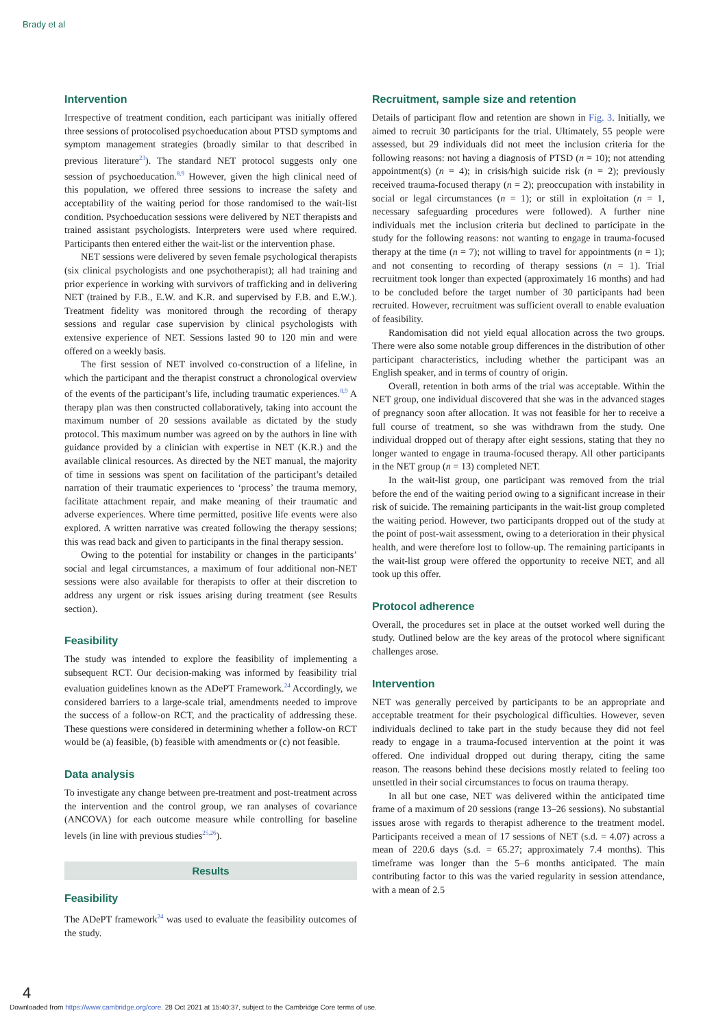Brady et al
Intervention
Irrespective of treatment condition, each participant was initially offered three sessions of protocolised psychoeducation about PTSD symptoms and symptom management strategies (broadly similar to that described in previous literature<sup>23</sup>). The standard NET protocol suggests only one session of psychoeducation.<sup>8,9</sup> However, given the high clinical need of this population, we offered three sessions to increase the safety and acceptability of the waiting period for those randomised to the wait-list condition. Psychoeducation sessions were delivered by NET therapists and trained assistant psychologists. Interpreters were used where required. Participants then entered either the wait-list or the intervention phase.
NET sessions were delivered by seven female psychological therapists (six clinical psychologists and one psychotherapist); all had training and prior experience in working with survivors of trafficking and in delivering NET (trained by F.B., E.W. and K.R. and supervised by F.B. and E.W.). Treatment fidelity was monitored through the recording of therapy sessions and regular case supervision by clinical psychologists with extensive experience of NET. Sessions lasted 90 to 120 min and were offered on a weekly basis.
The first session of NET involved co-construction of a lifeline, in which the participant and the therapist construct a chronological overview of the events of the participant’s life, including traumatic experiences.<sup>8,9</sup> A therapy plan was then constructed collaboratively, taking into account the maximum number of 20 sessions available as dictated by the study protocol. This maximum number was agreed on by the authors in line with guidance provided by a clinician with expertise in NET (K.R.) and the available clinical resources. As directed by the NET manual, the majority of time in sessions was spent on facilitation of the participant’s detailed narration of their traumatic experiences to ‘process’ the trauma memory, facilitate attachment repair, and make meaning of their traumatic and adverse experiences. Where time permitted, positive life events were also explored. A written narrative was created following the therapy sessions; this was read back and given to participants in the final therapy session.
Owing to the potential for instability or changes in the participants’ social and legal circumstances, a maximum of four additional non-NET sessions were also available for therapists to offer at their discretion to address any urgent or risk issues arising during treatment (see Results section).
Feasibility
The study was intended to explore the feasibility of implementing a subsequent RCT. Our decision-making was informed by feasibility trial evaluation guidelines known as the ADePT Framework.<sup>24</sup> Accordingly, we considered barriers to a large-scale trial, amendments needed to improve the success of a follow-on RCT, and the practicality of addressing these. These questions were considered in determining whether a follow-on RCT would be (a) feasible, (b) feasible with amendments or (c) not feasible.
Data analysis
To investigate any change between pre-treatment and post-treatment across the intervention and the control group, we ran analyses of covariance (ANCOVA) for each outcome measure while controlling for baseline levels (in line with previous studies<sup>25,26</sup>).
Results
Feasibility
The ADePT framework<sup>24</sup> was used to evaluate the feasibility outcomes of the study.
Recruitment, sample size and retention
Details of participant flow and retention are shown in Fig. 3. Initially, we aimed to recruit 30 participants for the trial. Ultimately, 55 people were assessed, but 29 individuals did not meet the inclusion criteria for the following reasons: not having a diagnosis of PTSD (n = 10); not attending appointment(s) (n = 4); in crisis/high suicide risk (n = 2); previously received trauma-focused therapy (n = 2); preoccupation with instability in social or legal circumstances (n = 1); or still in exploitation (n = 1, necessary safeguarding procedures were followed). A further nine individuals met the inclusion criteria but declined to participate in the study for the following reasons: not wanting to engage in trauma-focused therapy at the time (n = 7); not willing to travel for appointments (n = 1); and not consenting to recording of therapy sessions (n = 1). Trial recruitment took longer than expected (approximately 16 months) and had to be concluded before the target number of 30 participants had been recruited. However, recruitment was sufficient overall to enable evaluation of feasibility.
Randomisation did not yield equal allocation across the two groups. There were also some notable group differences in the distribution of other participant characteristics, including whether the participant was an English speaker, and in terms of country of origin.
Overall, retention in both arms of the trial was acceptable. Within the NET group, one individual discovered that she was in the advanced stages of pregnancy soon after allocation. It was not feasible for her to receive a full course of treatment, so she was withdrawn from the study. One individual dropped out of therapy after eight sessions, stating that they no longer wanted to engage in trauma-focused therapy. All other participants in the NET group (n = 13) completed NET.
In the wait-list group, one participant was removed from the trial before the end of the waiting period owing to a significant increase in their risk of suicide. The remaining participants in the wait-list group completed the waiting period. However, two participants dropped out of the study at the point of post-wait assessment, owing to a deterioration in their physical health, and were therefore lost to follow-up. The remaining participants in the wait-list group were offered the opportunity to receive NET, and all took up this offer.
Protocol adherence
Overall, the procedures set in place at the outset worked well during the study. Outlined below are the key areas of the protocol where significant challenges arose.
Intervention
NET was generally perceived by participants to be an appropriate and acceptable treatment for their psychological difficulties. However, seven individuals declined to take part in the study because they did not feel ready to engage in a trauma-focused intervention at the point it was offered. One individual dropped out during therapy, citing the same reason. The reasons behind these decisions mostly related to feeling too unsettled in their social circumstances to focus on trauma therapy.
In all but one case, NET was delivered within the anticipated time frame of a maximum of 20 sessions (range 13–26 sessions). No substantial issues arose with regards to therapist adherence to the treatment model. Participants received a mean of 17 sessions of NET (s.d. = 4.07) across a mean of 220.6 days (s.d. = 65.27; approximately 7.4 months). This timeframe was longer than the 5–6 months anticipated. The main contributing factor to this was the varied regularity in session attendance, with a mean of 2.5
4
Downloaded from https://www.cambridge.org/core. 28 Oct 2021 at 15:40:37, subject to the Cambridge Core terms of use.